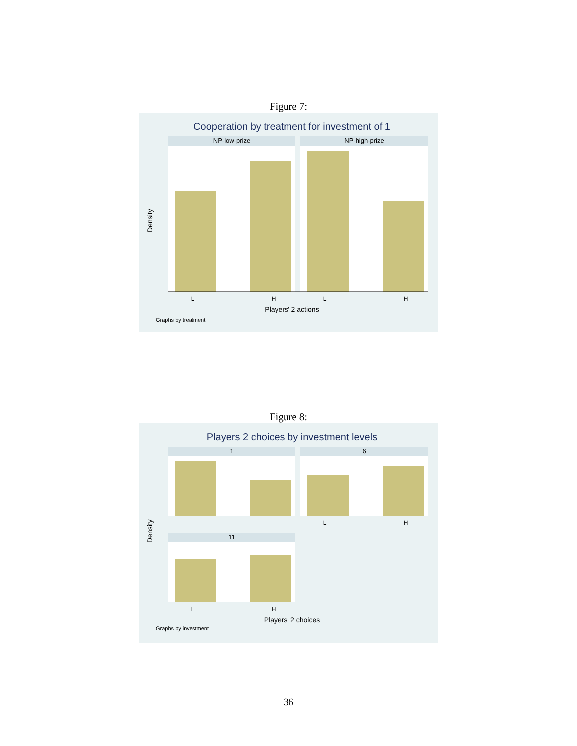Figure 7:
Cooperation by treatment for investment of 1
NP-low-prize
NP-high-prize
L
H
L
H
Players' 2 actions
Density
Graphs by treatment
Figure 8:
Players 2 choices by investment levels
1
6
L
H
11
L
H
Players' 2 choices
Density
Graphs by investment
36